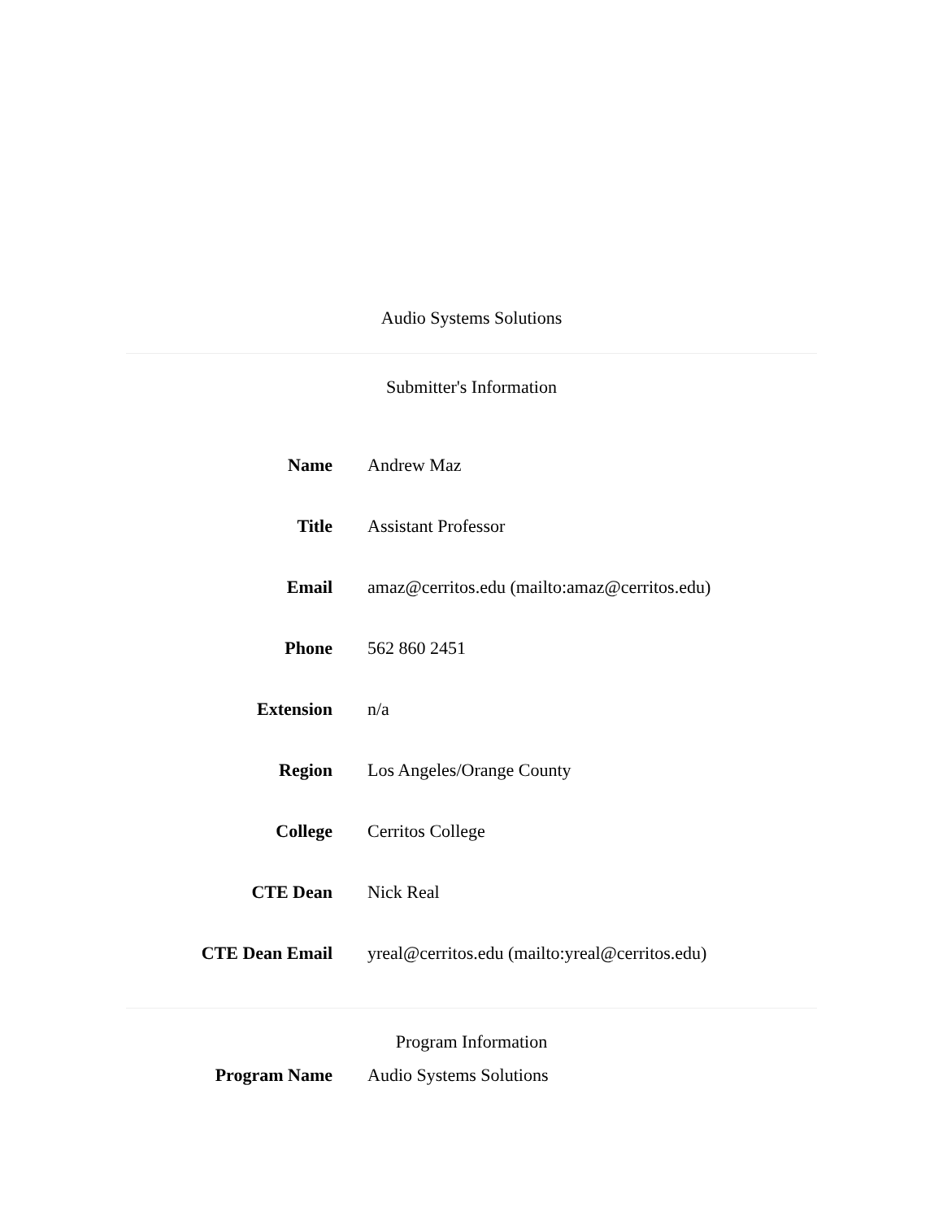Audio Systems Solutions
Submitter's Information
| Name | Andrew Maz |
| Title | Assistant Professor |
| Email | amaz@cerritos.edu (mailto:amaz@cerritos.edu) |
| Phone | 562 860 2451 |
| Extension | n/a |
| Region | Los Angeles/Orange County |
| College | Cerritos College |
| CTE Dean | Nick Real |
| CTE Dean Email | yreal@cerritos.edu (mailto:yreal@cerritos.edu) |
Program Information
| Program Name | Audio Systems Solutions |